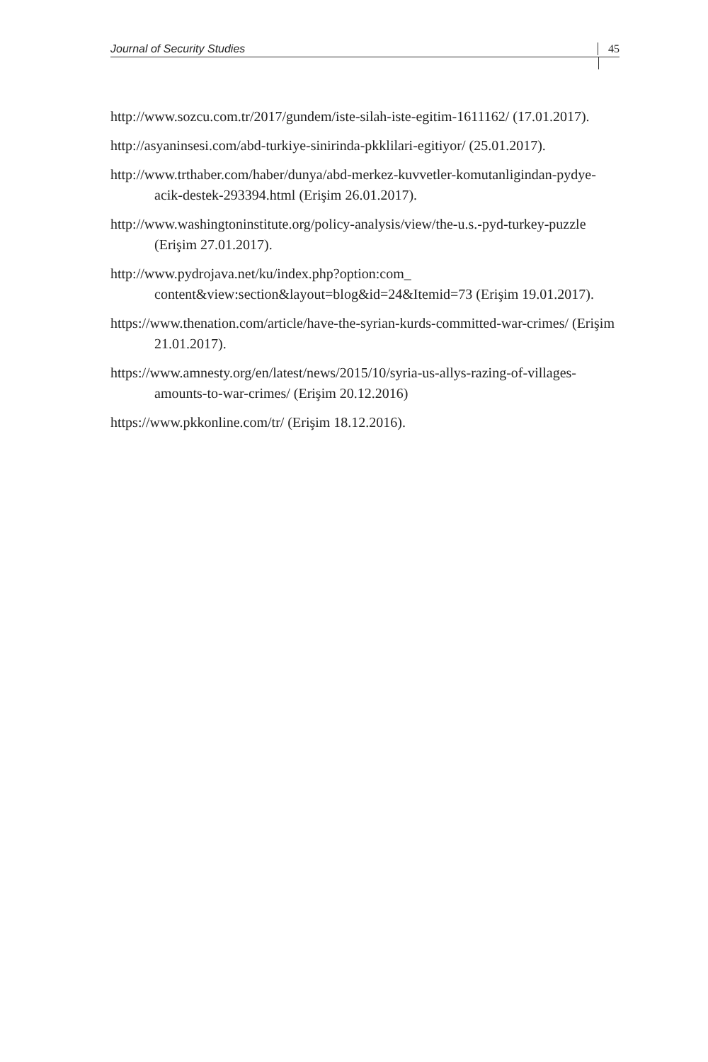Journal of Security Studies 45
http://www.sozcu.com.tr/2017/gundem/iste-silah-iste-egitim-1611162/ (17.01.2017).
http://asyaninsesi.com/abd-turkiye-sinirinda-pkklilari-egitiyor/ (25.01.2017).
http://www.trthaber.com/haber/dunya/abd-merkez-kuvvetler-komutanligindan-pydye-acik-destek-293394.html (Erişim 26.01.2017).
http://www.washingtoninstitute.org/policy-analysis/view/the-u.s.-pyd-turkey-puzzle (Erişim 27.01.2017).
http://www.pydrojava.net/ku/index.php?option:com_ content&view:section&layout=blog&id=24&Itemid=73 (Erişim 19.01.2017).
https://www.thenation.com/article/have-the-syrian-kurds-committed-war-crimes/ (Erişim 21.01.2017).
https://www.amnesty.org/en/latest/news/2015/10/syria-us-allys-razing-of-villages-amounts-to-war-crimes/ (Erişim 20.12.2016)
https://www.pkkonline.com/tr/ (Erişim 18.12.2016).